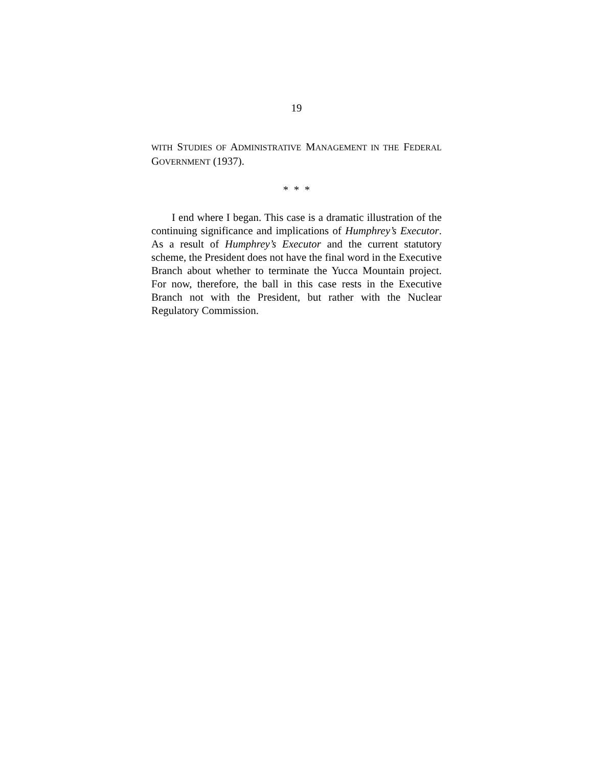19
WITH STUDIES OF ADMINISTRATIVE MANAGEMENT IN THE FEDERAL GOVERNMENT (1937).
* * *
I end where I began. This case is a dramatic illustration of the continuing significance and implications of Humphrey’s Executor. As a result of Humphrey’s Executor and the current statutory scheme, the President does not have the final word in the Executive Branch about whether to terminate the Yucca Mountain project. For now, therefore, the ball in this case rests in the Executive Branch not with the President, but rather with the Nuclear Regulatory Commission.